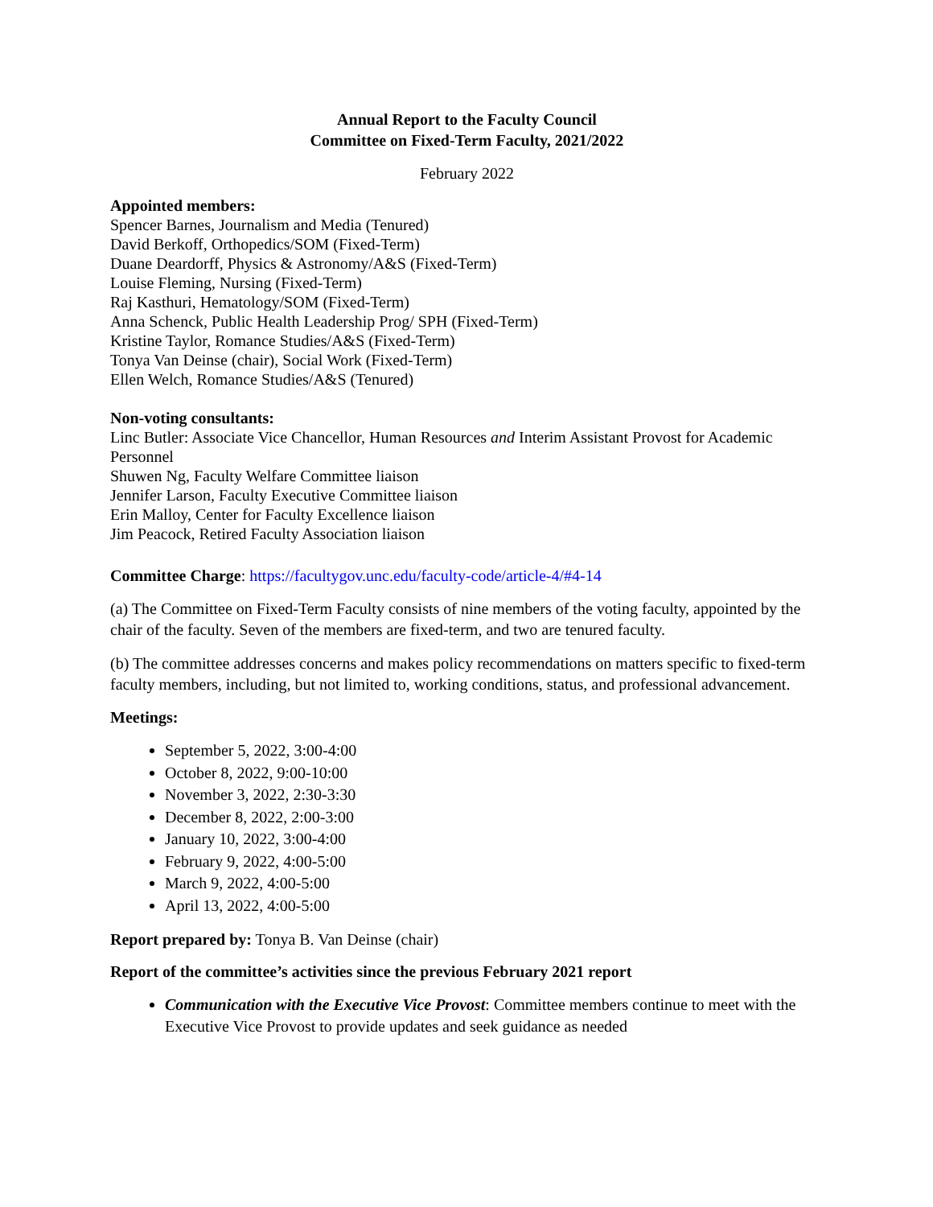Annual Report to the Faculty Council
Committee on Fixed-Term Faculty, 2021/2022
February 2022
Appointed members:
Spencer Barnes, Journalism and Media (Tenured)
David Berkoff, Orthopedics/SOM (Fixed-Term)
Duane Deardorff, Physics & Astronomy/A&S (Fixed-Term)
Louise Fleming, Nursing (Fixed-Term)
Raj Kasthuri, Hematology/SOM (Fixed-Term)
Anna Schenck, Public Health Leadership Prog/ SPH (Fixed-Term)
Kristine Taylor, Romance Studies/A&S (Fixed-Term)
Tonya Van Deinse (chair), Social Work (Fixed-Term)
Ellen Welch, Romance Studies/A&S (Tenured)
Non-voting consultants:
Linc Butler: Associate Vice Chancellor, Human Resources and Interim Assistant Provost for Academic Personnel
Shuwen Ng, Faculty Welfare Committee liaison
Jennifer Larson, Faculty Executive Committee liaison
Erin Malloy, Center for Faculty Excellence liaison
Jim Peacock, Retired Faculty Association liaison
Committee Charge: https://facultygov.unc.edu/faculty-code/article-4/#4-14
(a) The Committee on Fixed-Term Faculty consists of nine members of the voting faculty, appointed by the chair of the faculty. Seven of the members are fixed-term, and two are tenured faculty.
(b) The committee addresses concerns and makes policy recommendations on matters specific to fixed-term faculty members, including, but not limited to, working conditions, status, and professional advancement.
Meetings:
September 5, 2022, 3:00-4:00
October 8, 2022, 9:00-10:00
November 3, 2022, 2:30-3:30
December 8, 2022, 2:00-3:00
January 10, 2022, 3:00-4:00
February 9, 2022, 4:00-5:00
March 9, 2022, 4:00-5:00
April 13, 2022, 4:00-5:00
Report prepared by: Tonya B. Van Deinse (chair)
Report of the committee’s activities since the previous February 2021 report
Communication with the Executive Vice Provost: Committee members continue to meet with the Executive Vice Provost to provide updates and seek guidance as needed